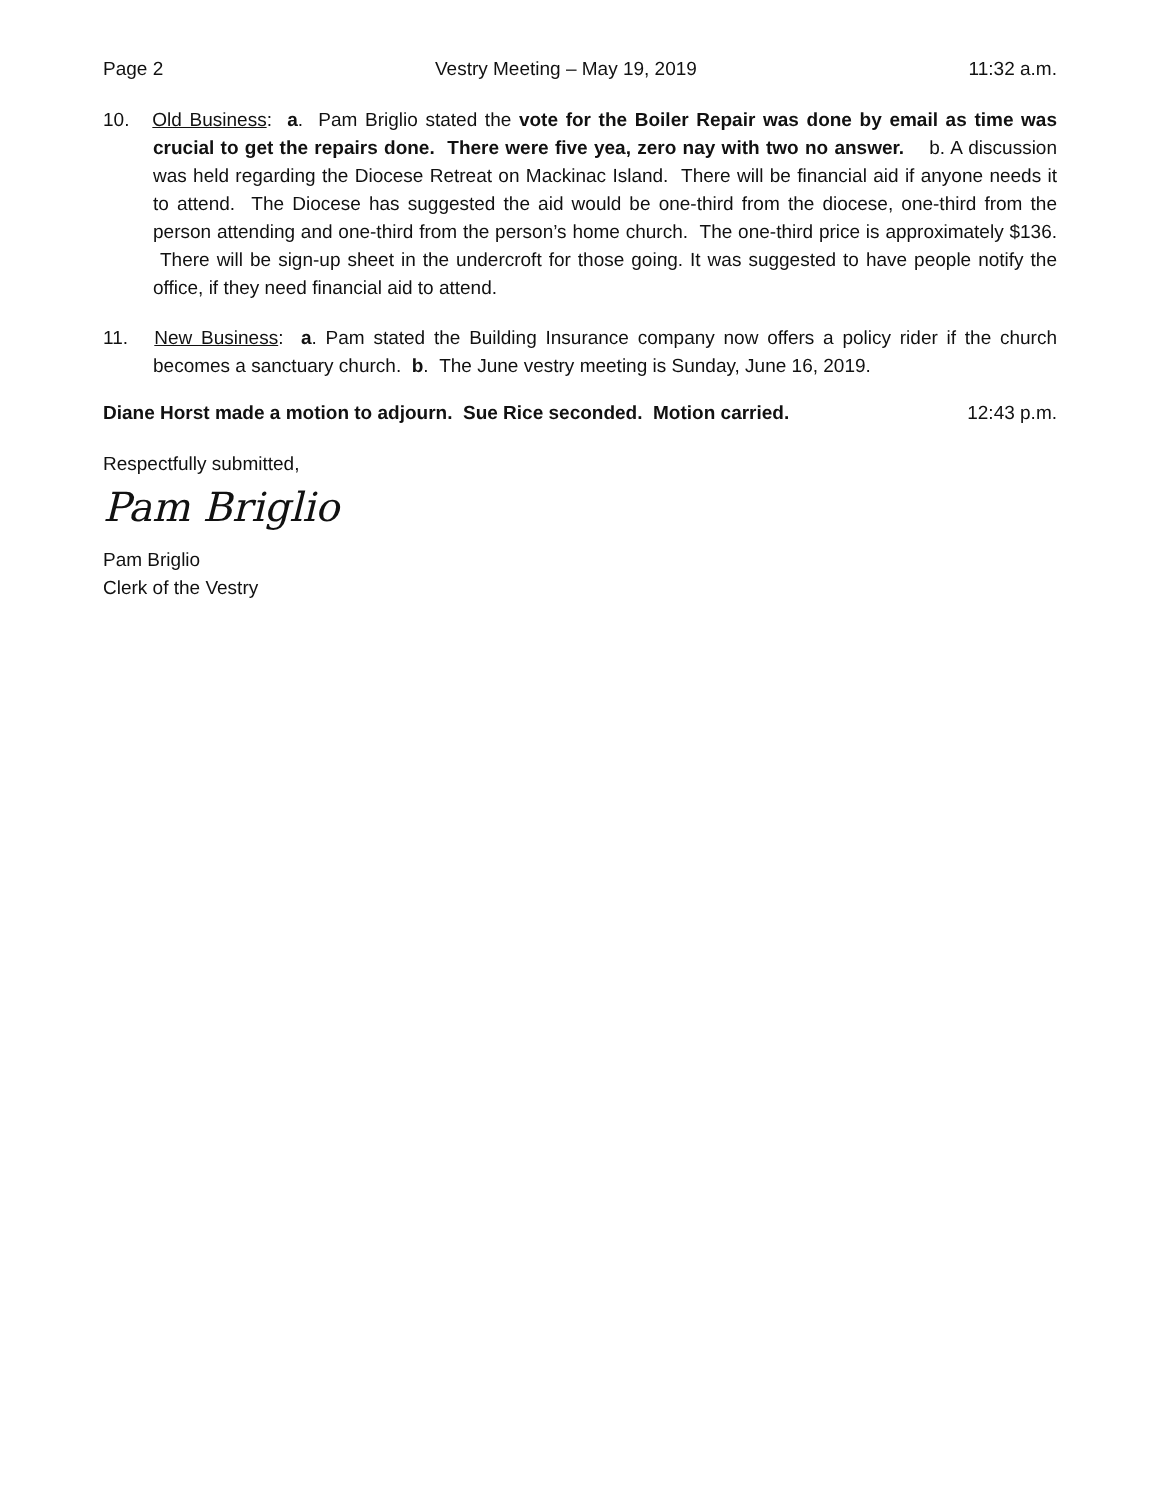Page 2 Vestry Meeting – May 19, 2019 11:32 a.m.
10. Old Business: a. Pam Briglio stated the vote for the Boiler Repair was done by email as time was crucial to get the repairs done. There were five yea, zero nay with two no answer. b. A discussion was held regarding the Diocese Retreat on Mackinac Island. There will be financial aid if anyone needs it to attend. The Diocese has suggested the aid would be one-third from the diocese, one-third from the person attending and one-third from the person’s home church. The one-third price is approximately $136. There will be sign-up sheet in the undercroft for those going. It was suggested to have people notify the office, if they need financial aid to attend.
11. New Business: a. Pam stated the Building Insurance company now offers a policy rider if the church becomes a sanctuary church. b. The June vestry meeting is Sunday, June 16, 2019.
Diane Horst made a motion to adjourn. Sue Rice seconded. Motion carried. 12:43 p.m.
Respectfully submitted,
Pam Briglio
Pam Briglio
Clerk of the Vestry